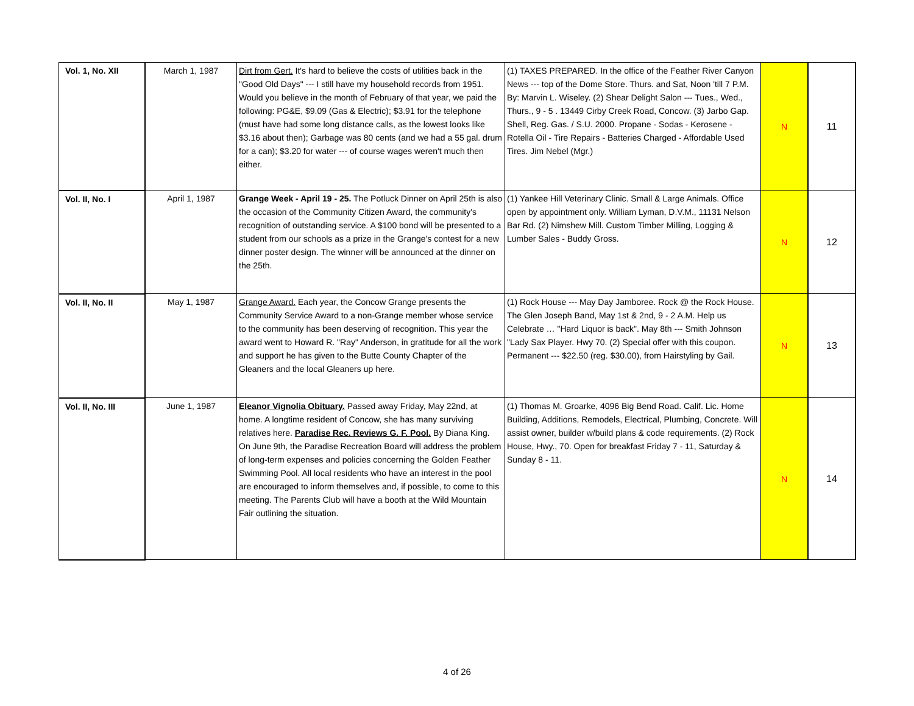| Vol. 1, No. XII | March 1, 1987 | Dirt from Gert. It's hard to believe the costs of utilities back in the "Good Old Days" --- I still have my household records from 1951. Would you believe in the month of February of that year, we paid the following: PG&E, $9.09 (Gas & Electric); $3.91 for the telephone (must have had some long distance calls, as the lowest looks like $3.16 about then); Garbage was 80 cents (and we had a 55 gal. drum for a can); $3.20 for water --- of course wages weren't much then either. | (1) TAXES PREPARED. In the office of the Feather River Canyon News --- top of the Dome Store. Thurs. and Sat, Noon 'till 7 P.M. By: Marvin L. Wiseley. (2) Shear Delight Salon --- Tues., Wed., Thurs., 9 - 5 . 13449 Cirby Creek Road, Concow. (3) Jarbo Gap. Shell, Reg. Gas. / S.U. 2000. Propane - Sodas - Kerosene - Rotella Oil - Tire Repairs - Batteries Charged - Affordable Used Tires. Jim Nebel (Mgr.) | N | 11 |
| Vol. II, No. I | April 1, 1987 | Grange Week - April 19 - 25. The Potluck Dinner on April 25th is also the occasion of the Community Citizen Award, the community's recognition of outstanding service. A $100 bond will be presented to a student from our schools as a prize in the Grange's contest for a new dinner poster design. The winner will be announced at the dinner on the 25th. | (1) Yankee Hill Veterinary Clinic. Small & Large Animals. Office open by appointment only. William Lyman, D.V.M., 11131 Nelson Bar Rd. (2) Nimshew Mill. Custom Timber Milling, Logging & Lumber Sales - Buddy Gross. | N | 12 |
| Vol. II, No. II | May 1, 1987 | Grange Award. Each year, the Concow Grange presents the Community Service Award to a non-Grange member whose service to the community has been deserving of recognition. This year the award went to Howard R. "Ray" Anderson, in gratitude for all the work and support he has given to the Butte County Chapter of the Gleaners and the local Gleaners up here. | (1) Rock House --- May Day Jamboree. Rock @ the Rock House. The Glen Joseph Band, May 1st & 2nd, 9 - 2 A.M. Help us Celebrate … "Hard Liquor is back". May 8th --- Smith Johnson "Lady Sax Player. Hwy 70. (2) Special offer with this coupon. Permanent --- $22.50 (reg. $30.00), from Hairstyling by Gail. | N | 13 |
| Vol. II, No. III | June 1, 1987 | Eleanor Vignolia Obituary. Passed away Friday, May 22nd, at home. A longtime resident of Concow, she has many surviving relatives here. Paradise Rec. Reviews G. F. Pool. By Diana King. On June 9th, the Paradise Recreation Board will address the problem of long-term expenses and policies concerning the Golden Feather Swimming Pool. All local residents who have an interest in the pool are encouraged to inform themselves and, if possible, to come to this meeting. The Parents Club will have a booth at the Wild Mountain Fair outlining the situation. | (1) Thomas M. Groarke, 4096 Big Bend Road. Calif. Lic. Home Building, Additions, Remodels, Electrical, Plumbing, Concrete. Will assist owner, builder w/build plans & code requirements. (2) Rock House, Hwy., 70. Open for breakfast Friday 7 - 11, Saturday & Sunday 8 - 11. | N | 14 |
4 of 26